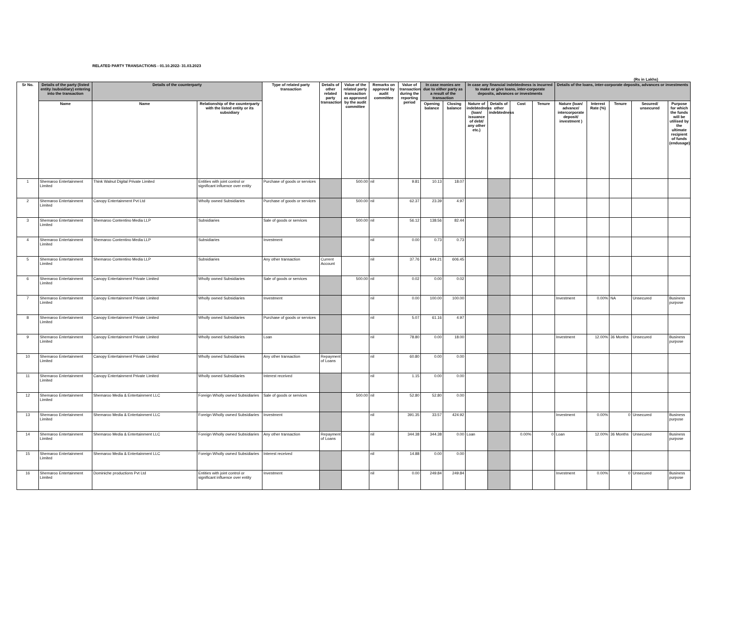RELATED PARTY TRANSACTIONS - 01.10.2022- 31.03.2023
(Rs in Lakhs)
| Sr No. | Details of the party (listed entity /subsidiary) entering into the transaction | Details of the counterparty | | Type of related party transaction | Details of other related party transaction | Value of the related party transaction as approved by the audit committee | Remarks on approval by audit committee | Value of transaction during the reporting period | In case monies are due to either party as a result of the transaction | | In case any financial indebtedness is incurred to make or give loans, inter-corporate deposits, advances or investments | | | | Details of the loans, inter-corporate deposits, advances or investments | | | | |
| --- | --- | --- | --- | --- | --- | --- | --- | --- | --- | --- | --- | --- | --- | --- | --- | --- | --- | --- | --- |
| | Name | Name | Relationship of the counterparty with the listed entity or its subsidiary | | | | | | Opening balance | Closing balance | Nature of indebtedness (loan/ issuance of debt/ any other etc.) | Details of other indebtedness | Cost | Tenure | Nature (loan/ advance/ intercorporate deposit/ investment ) | Interest Rate (%) | Tenure | Secured/ unsecured | Purpose for which the funds will be utilised by the ultimate recipient of funds (endusage) |
| 1 | Shemaroo Entertainment Limited | Think Walnut Digital Private Limited | Entities with joint control or significant influence over entity | Purchase of goods or services | | 500.00 | nil | 9.81 | 10.13 | 18.07 | | | | | | | | | |
| 2 | Shemaroo Entertainment Limited | Canopy Entertainment Pvt Ltd | Wholly owned Subsidiaries | Purchase of goods or services | | 500.00 | nil | 62.37 | 23.39 | 4.97 | | | | | | | | | |
| 3 | Shemaroo Entertainment Limited | Shemaroo Contentino Media LLP | Subsidiaries | Sale of goods or services | | 500.00 | nil | 56.12 | 138.56 | 82.44 | | | | | | | | | |
| 4 | Shemaroo Entertainment Limited | Shemaroo Contentino Media LLP | Subsidiaries | Investment | | | nil | 0.00 | 0.73 | 0.73 | | | | | | | | | |
| 5 | Shemaroo Entertainment Limited | Shemaroo Contentino Media LLP | Subsidiaries | Any other transaction | Current Account | | nil | 37.76 | 644.21 | 606.45 | | | | | | | | | |
| 6 | Shemaroo Entertainment Limited | Canopy Entertainment Private Limited | Wholly owned Subsidiaries | Sale of goods or services | | 500.00 | nil | 0.02 | 0.00 | 0.02 | | | | | | | | | |
| 7 | Shemaroo Entertainment Limited | Canopy Entertainment Private Limited | Wholly owned Subsidiaries | Investment | | | nil | 0.00 | 100.00 | 100.00 | | | | | Investment | 0.00% | NA | Unsecured | Business purpose |
| 8 | Shemaroo Entertainment Limited | Canopy Entertainment Private Limited | Wholly owned Subsidiaries | Purchase of goods or services | | | nil | 5.07 | 61.16 | 4.97 | | | | | | | | | |
| 9 | Shemaroo Entertainment Limited | Canopy Entertainment Private Limited | Wholly owned Subsidiaries | Loan | | | nil | 78.80 | 0.00 | 18.00 | | | | | Investment | 12.00% | 36 Months | Unsecured | Business purpose |
| 10 | Shemaroo Entertainment Limited | Canopy Entertainment Private Limited | Wholly owned Subsidiaries | Any other transaction | Repayment of Loans | | nil | 60.80 | 0.00 | 0.00 | | | | | | | | | |
| 11 | Shemaroo Entertainment Limited | Canopy Entertainment Private Limited | Wholly owned Subsidiaries | Interest received | | | nil | 1.15 | 0.00 | 0.00 | | | | | | | | | |
| 12 | Shemaroo Entertainment Limited | Shemaroo Media & Entertainment LLC | Foreign Wholly owned Subsidiaries | Sale of goods or services | | 500.00 | nil | 52.80 | 52.80 | 0.00 | | | | | | | | | |
| 13 | Shemaroo Entertainment Limited | Shemaroo Media & Entertainment LLC | Foreign Wholly owned Subsidiaries | Investment | | | nil | 391.35 | 33.57 | 424.92 | | | | | Investment | 0.00% | 0 | Unsecured | Business purpose |
| 14 | Shemaroo Entertainment Limited | Shemaroo Media & Entertainment LLC | Foreign Wholly owned Subsidiaries | Any other transaction | Repayment of Loans | | nil | 344.38 | 344.38 | 0.00 | Loan | | 0.00% | 0 | Loan | 12.00% | 36 Months | Unsecured | Business purpose |
| 15 | Shemaroo Entertainment Limited | Shemaroo Media & Entertainment LLC | Foreign Wholly owned Subsidiaries | Interest received | | | nil | 14.88 | 0.00 | 0.00 | | | | | | | | | |
| 16 | Shemaroo Entertainment Limited | Dominiche productions Pvt Ltd | Entities with joint control or significant influence over entity | Investment | | | nil | 0.00 | 249.84 | 249.84 | | | | | Investment | 0.00% | 0 | Unsecured | Business purpose |